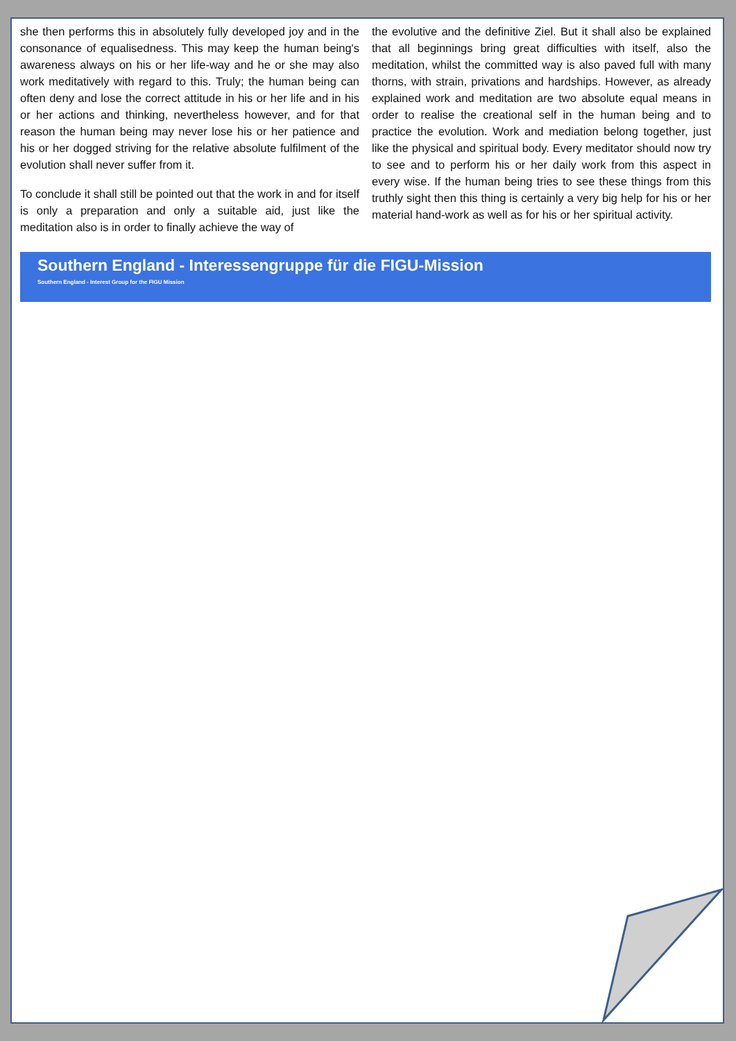she then performs this in absolutely fully developed joy and in the consonance of equalisedness. This may keep the human being's awareness always on his or her life-way and he or she may also work meditatively with regard to this. Truly; the human being can often deny and lose the correct attitude in his or her life and in his or her actions and thinking, nevertheless however, and for that reason the human being may never lose his or her patience and his or her dogged striving for the relative absolute fulfilment of the evolution shall never suffer from it.
To conclude it shall still be pointed out that the work in and for itself is only a preparation and only a suitable aid, just like the meditation also is in order to finally achieve the way of
the evolutive and the definitive Ziel. But it shall also be explained that all beginnings bring great difficulties with itself, also the meditation, whilst the committed way is also paved full with many thorns, with strain, privations and hardships. However, as already explained work and meditation are two absolute equal means in order to realise the creational self in the human being and to practice the evolution. Work and mediation belong together, just like the physical and spiritual body. Every meditator should now try to see and to perform his or her daily work from this aspect in every wise. If the human being tries to see these things from this truthly sight then this thing is certainly a very big help for his or her material hand-work as well as for his or her spiritual activity.
Southern England - Interessengruppe für die FIGU-Mission
Southern England - Interest Group for the FIGU Mission